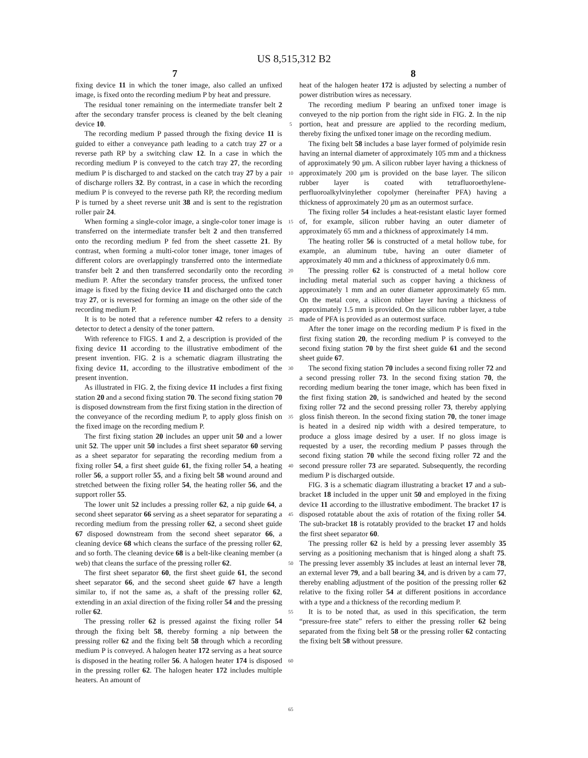US 8,515,312 B2
7 8
fixing device 11 in which the toner image, also called an unfixed image, is fixed onto the recording medium P by heat and pressure.
The residual toner remaining on the intermediate transfer belt 2 after the secondary transfer process is cleaned by the belt cleaning device 10.
The recording medium P passed through the fixing device 11 is guided to either a conveyance path leading to a catch tray 27 or a reverse path RP by a switching claw 12. In a case in which the recording medium P is conveyed to the catch tray 27, the recording medium P is discharged to and stacked on the catch tray 27 by a pair of discharge rollers 32. By contrast, in a case in which the recording medium P is conveyed to the reverse path RP, the recording medium P is turned by a sheet reverse unit 38 and is sent to the registration roller pair 24.
When forming a single-color image, a single-color toner image is transferred on the intermediate transfer belt 2 and then transferred onto the recording medium P fed from the sheet cassette 21. By contrast, when forming a multi-color toner image, toner images of different colors are overlappingly transferred onto the intermediate transfer belt 2 and then transferred secondarily onto the recording medium P. After the secondary transfer process, the unfixed toner image is fixed by the fixing device 11 and discharged onto the catch tray 27, or is reversed for forming an image on the other side of the recording medium P.
It is to be noted that a reference number 42 refers to a density detector to detect a density of the toner pattern.
With reference to FIGS. 1 and 2, a description is provided of the fixing device 11 according to the illustrative embodiment of the present invention. FIG. 2 is a schematic diagram illustrating the fixing device 11, according to the illustrative embodiment of the present invention.
As illustrated in FIG. 2, the fixing device 11 includes a first fixing station 20 and a second fixing station 70. The second fixing station 70 is disposed downstream from the first fixing station in the direction of the conveyance of the recording medium P, to apply gloss finish on the fixed image on the recording medium P.
The first fixing station 20 includes an upper unit 50 and a lower unit 52. The upper unit 50 includes a first sheet separator 60 serving as a sheet separator for separating the recording medium from a fixing roller 54, a first sheet guide 61, the fixing roller 54, a heating roller 56, a support roller 55, and a fixing belt 58 wound around and stretched between the fixing roller 54, the heating roller 56, and the support roller 55.
The lower unit 52 includes a pressing roller 62, a nip guide 64, a second sheet separator 66 serving as a sheet separator for separating a recording medium from the pressing roller 62, a second sheet guide 67 disposed downstream from the second sheet separator 66, a cleaning device 68 which cleans the surface of the pressing roller 62, and so forth. The cleaning device 68 is a belt-like cleaning member (a web) that cleans the surface of the pressing roller 62.
The first sheet separator 60, the first sheet guide 61, the second sheet separator 66, and the second sheet guide 67 have a length similar to, if not the same as, a shaft of the pressing roller 62, extending in an axial direction of the fixing roller 54 and the pressing roller 62.
The pressing roller 62 is pressed against the fixing roller 54 through the fixing belt 58, thereby forming a nip between the pressing roller 62 and the fixing belt 58 through which a recording medium P is conveyed. A halogen heater 172 serving as a heat source is disposed in the heating roller 56. A halogen heater 174 is disposed in the pressing roller 62. The halogen heater 172 includes multiple heaters. An amount of
5
10
15
20
25
30
35
40
45
50
55
60
65
heat of the halogen heater 172 is adjusted by selecting a number of power distribution wires as necessary.
The recording medium P bearing an unfixed toner image is conveyed to the nip portion from the right side in FIG. 2. In the nip portion, heat and pressure are applied to the recording medium, thereby fixing the unfixed toner image on the recording medium.
The fixing belt 58 includes a base layer formed of polyimide resin having an internal diameter of approximately 105 mm and a thickness of approximately 90 μm. A silicon rubber layer having a thickness of approximately 200 μm is provided on the base layer. The silicon rubber layer is coated with tetrafluoroethylene-perfluoroalkylvinylether copolymer (hereinafter PFA) having a thickness of approximately 20 μm as an outermost surface.
The fixing roller 54 includes a heat-resistant elastic layer formed of, for example, silicon rubber having an outer diameter of approximately 65 mm and a thickness of approximately 14 mm.
The heating roller 56 is constructed of a metal hollow tube, for example, an aluminum tube, having an outer diameter of approximately 40 mm and a thickness of approximately 0.6 mm.
The pressing roller 62 is constructed of a metal hollow core including metal material such as copper having a thickness of approximately 1 mm and an outer diameter approximately 65 mm. On the metal core, a silicon rubber layer having a thickness of approximately 1.5 mm is provided. On the silicon rubber layer, a tube made of PFA is provided as an outermost surface.
After the toner image on the recording medium P is fixed in the first fixing station 20, the recording medium P is conveyed to the second fixing station 70 by the first sheet guide 61 and the second sheet guide 67.
The second fixing station 70 includes a second fixing roller 72 and a second pressing roller 73. In the second fixing station 70, the recording medium bearing the toner image, which has been fixed in the first fixing station 20, is sandwiched and heated by the second fixing roller 72 and the second pressing roller 73, thereby applying gloss finish thereon. In the second fixing station 70, the toner image is heated in a desired nip width with a desired temperature, to produce a gloss image desired by a user. If no gloss image is requested by a user, the recording medium P passes through the second fixing station 70 while the second fixing roller 72 and the second pressure roller 73 are separated. Subsequently, the recording medium P is discharged outside.
FIG. 3 is a schematic diagram illustrating a bracket 17 and a sub-bracket 18 included in the upper unit 50 and employed in the fixing device 11 according to the illustrative embodiment. The bracket 17 is disposed rotatable about the axis of rotation of the fixing roller 54. The sub-bracket 18 is rotatably provided to the bracket 17 and holds the first sheet separator 60.
The pressing roller 62 is held by a pressing lever assembly 35 serving as a positioning mechanism that is hinged along a shaft 75. The pressing lever assembly 35 includes at least an internal lever 78, an external lever 79, and a ball bearing 34, and is driven by a cam 77, thereby enabling adjustment of the position of the pressing roller 62 relative to the fixing roller 54 at different positions in accordance with a type and a thickness of the recording medium P.
It is to be noted that, as used in this specification, the term “pressure-free state” refers to either the pressing roller 62 being separated from the fixing belt 58 or the pressing roller 62 contacting the fixing belt 58 without pressure.